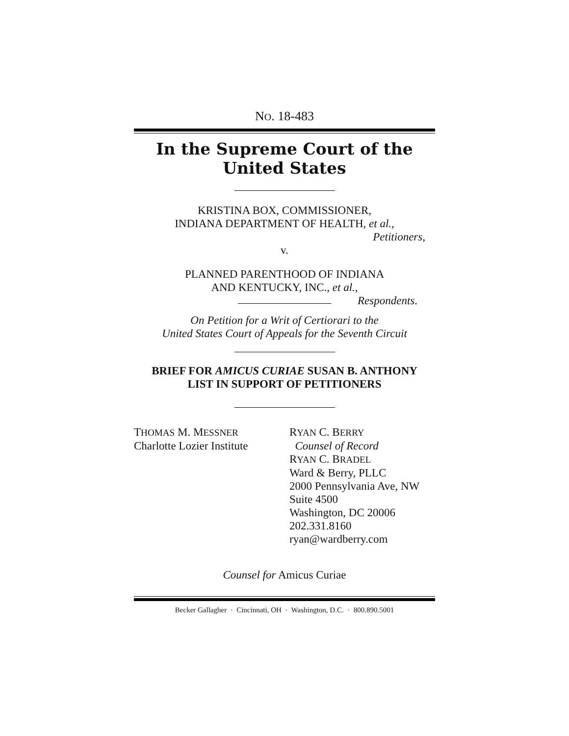NO. 18-483
In the Supreme Court of the United States
KRISTINA BOX, COMMISSIONER,
INDIANA DEPARTMENT OF HEALTH, et al.,
Petitioners,
v.
PLANNED PARENTHOOD OF INDIANA
AND KENTUCKY, INC., et al.,
Respondents.
On Petition for a Writ of Certiorari to the
United States Court of Appeals for the Seventh Circuit
BRIEF FOR AMICUS CURIAE SUSAN B. ANTHONY
LIST IN SUPPORT OF PETITIONERS
THOMAS M. MESSNER
Charlotte Lozier Institute
RYAN C. BERRY
Counsel of Record
RYAN C. BRADEL
Ward & Berry, PLLC
2000 Pennsylvania Ave, NW
Suite 4500
Washington, DC 20006
202.331.8160
ryan@wardberry.com
Counsel for Amicus Curiae
Becker Gallagher · Cincinnati, OH · Washington, D.C. · 800.890.5001